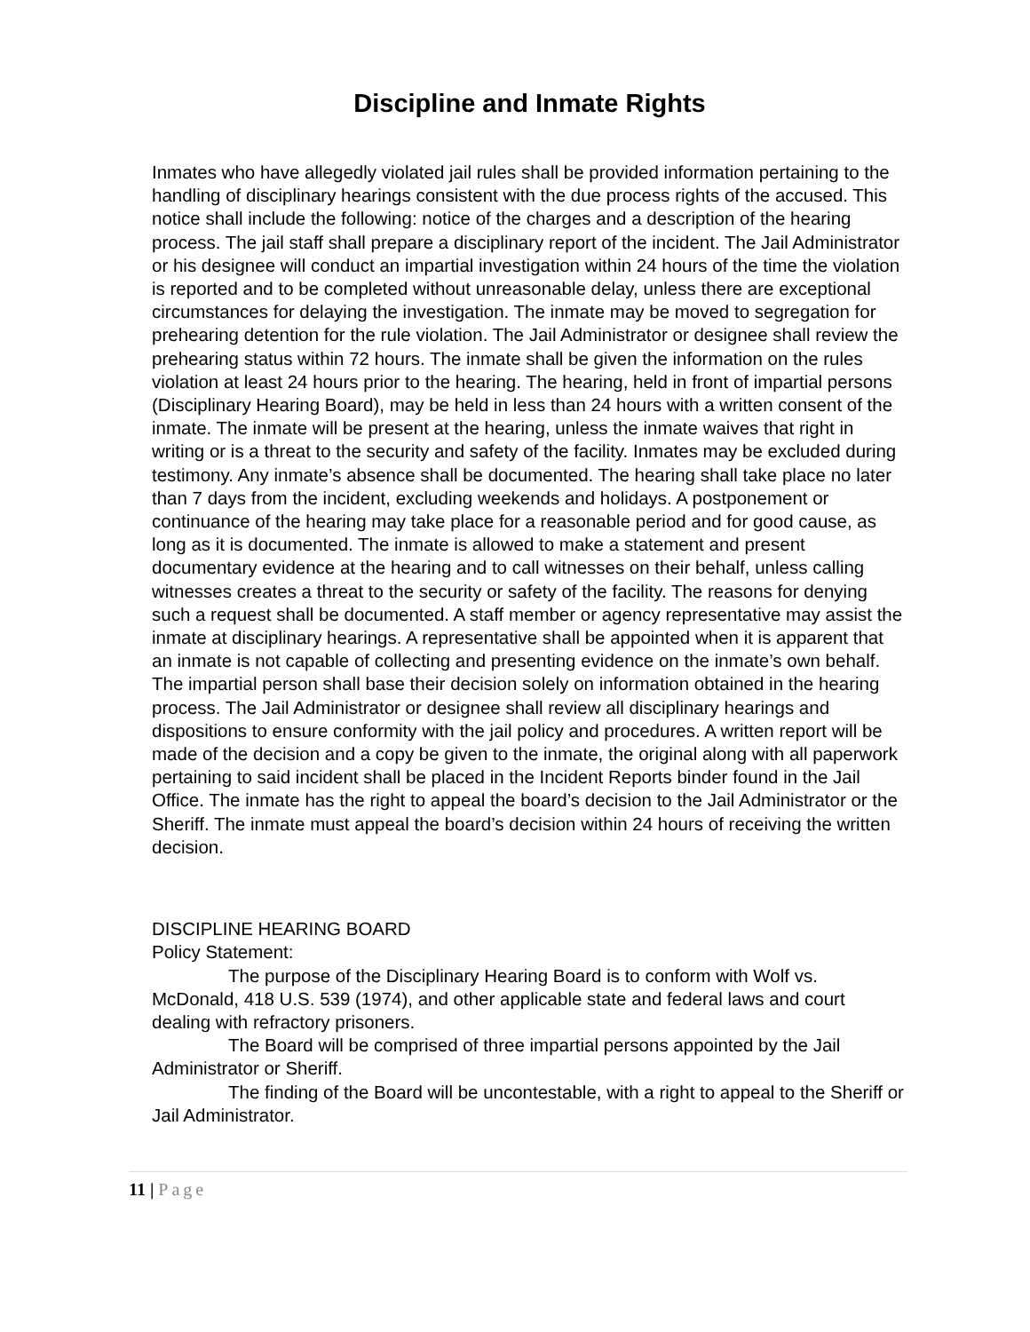Discipline and Inmate Rights
Inmates who have allegedly violated jail rules shall be provided information pertaining to the handling of disciplinary hearings consistent with the due process rights of the accused. This notice shall include the following: notice of the charges and a description of the hearing process. The jail staff shall prepare a disciplinary report of the incident. The Jail Administrator or his designee will conduct an impartial investigation within 24 hours of the time the violation is reported and to be completed without unreasonable delay, unless there are exceptional circumstances for delaying the investigation. The inmate may be moved to segregation for prehearing detention for the rule violation. The Jail Administrator or designee shall review the prehearing status within 72 hours. The inmate shall be given the information on the rules violation at least 24 hours prior to the hearing. The hearing, held in front of impartial persons (Disciplinary Hearing Board), may be held in less than 24 hours with a written consent of the inmate. The inmate will be present at the hearing, unless the inmate waives that right in writing or is a threat to the security and safety of the facility. Inmates may be excluded during testimony. Any inmate’s absence shall be documented. The hearing shall take place no later than 7 days from the incident, excluding weekends and holidays. A postponement or continuance of the hearing may take place for a reasonable period and for good cause, as long as it is documented. The inmate is allowed to make a statement and present documentary evidence at the hearing and to call witnesses on their behalf, unless calling witnesses creates a threat to the security or safety of the facility. The reasons for denying such a request shall be documented. A staff member or agency representative may assist the inmate at disciplinary hearings. A representative shall be appointed when it is apparent that an inmate is not capable of collecting and presenting evidence on the inmate’s own behalf. The impartial person shall base their decision solely on information obtained in the hearing process. The Jail Administrator or designee shall review all disciplinary hearings and dispositions to ensure conformity with the jail policy and procedures. A written report will be made of the decision and a copy be given to the inmate, the original along with all paperwork pertaining to said incident shall be placed in the Incident Reports binder found in the Jail Office. The inmate has the right to appeal the board’s decision to the Jail Administrator or the Sheriff. The inmate must appeal the board’s decision within 24 hours of receiving the written decision.
DISCIPLINE HEARING BOARD
Policy Statement:
The purpose of the Disciplinary Hearing Board is to conform with Wolf vs. McDonald, 418 U.S. 539 (1974), and other applicable state and federal laws and court dealing with refractory prisoners.
The Board will be comprised of three impartial persons appointed by the Jail Administrator or Sheriff.
The finding of the Board will be uncontestable, with a right to appeal to the Sheriff or Jail Administrator.
11 | Page